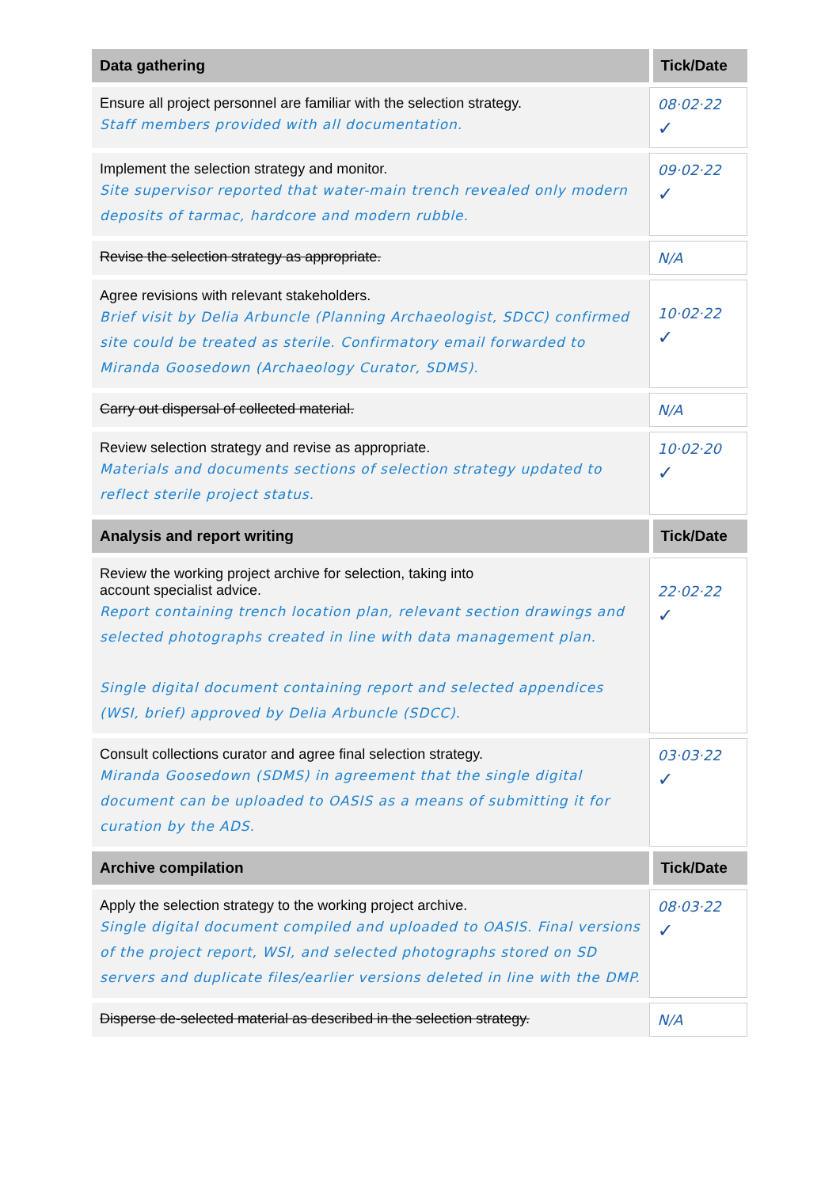| Data gathering | Tick/Date |
| --- | --- |
| Ensure all project personnel are familiar with the selection strategy. Staff members provided with all documentation. | 08·02·22 ✓ |
| Implement the selection strategy and monitor. Site supervisor reported that water-main trench revealed only modern deposits of tarmac, hardcore and modern rubble. | 09·02·22 ✓ |
| Revise the selection strategy as appropriate. | N/A |
| Agree revisions with relevant stakeholders. Brief visit by Delia Arbuncle (Planning Archaeologist, SDCC) confirmed site could be treated as sterile. Confirmatory email forwarded to Miranda Goosedown (Archaeology Curator, SDMS). | 10·02·22 ✓ |
| Carry out dispersal of collected material. | N/A |
| Review selection strategy and revise as appropriate. Materials and documents sections of selection strategy updated to reflect sterile project status. | 10·02·20 ✓ |
| Analysis and report writing | Tick/Date |
| Review the working project archive for selection, taking into account specialist advice. Report containing trench location plan, relevant section drawings and selected photographs created in line with data management plan. Single digital document containing report and selected appendices (WSI, brief) approved by Delia Arbuncle (SDCC). | 22·02·22 ✓ |
| Consult collections curator and agree final selection strategy. Miranda Goosedown (SDMS) in agreement that the single digital document can be uploaded to OASIS as a means of submitting it for curation by the ADS. | 03·03·22 ✓ |
| Archive compilation | Tick/Date |
| Apply the selection strategy to the working project archive. Single digital document compiled and uploaded to OASIS. Final versions of the project report, WSI, and selected photographs stored on SD servers and duplicate files/earlier versions deleted in line with the DMP. | 08·03·22 ✓ |
| Disperse de-selected material as described in the selection strategy. | N/A |